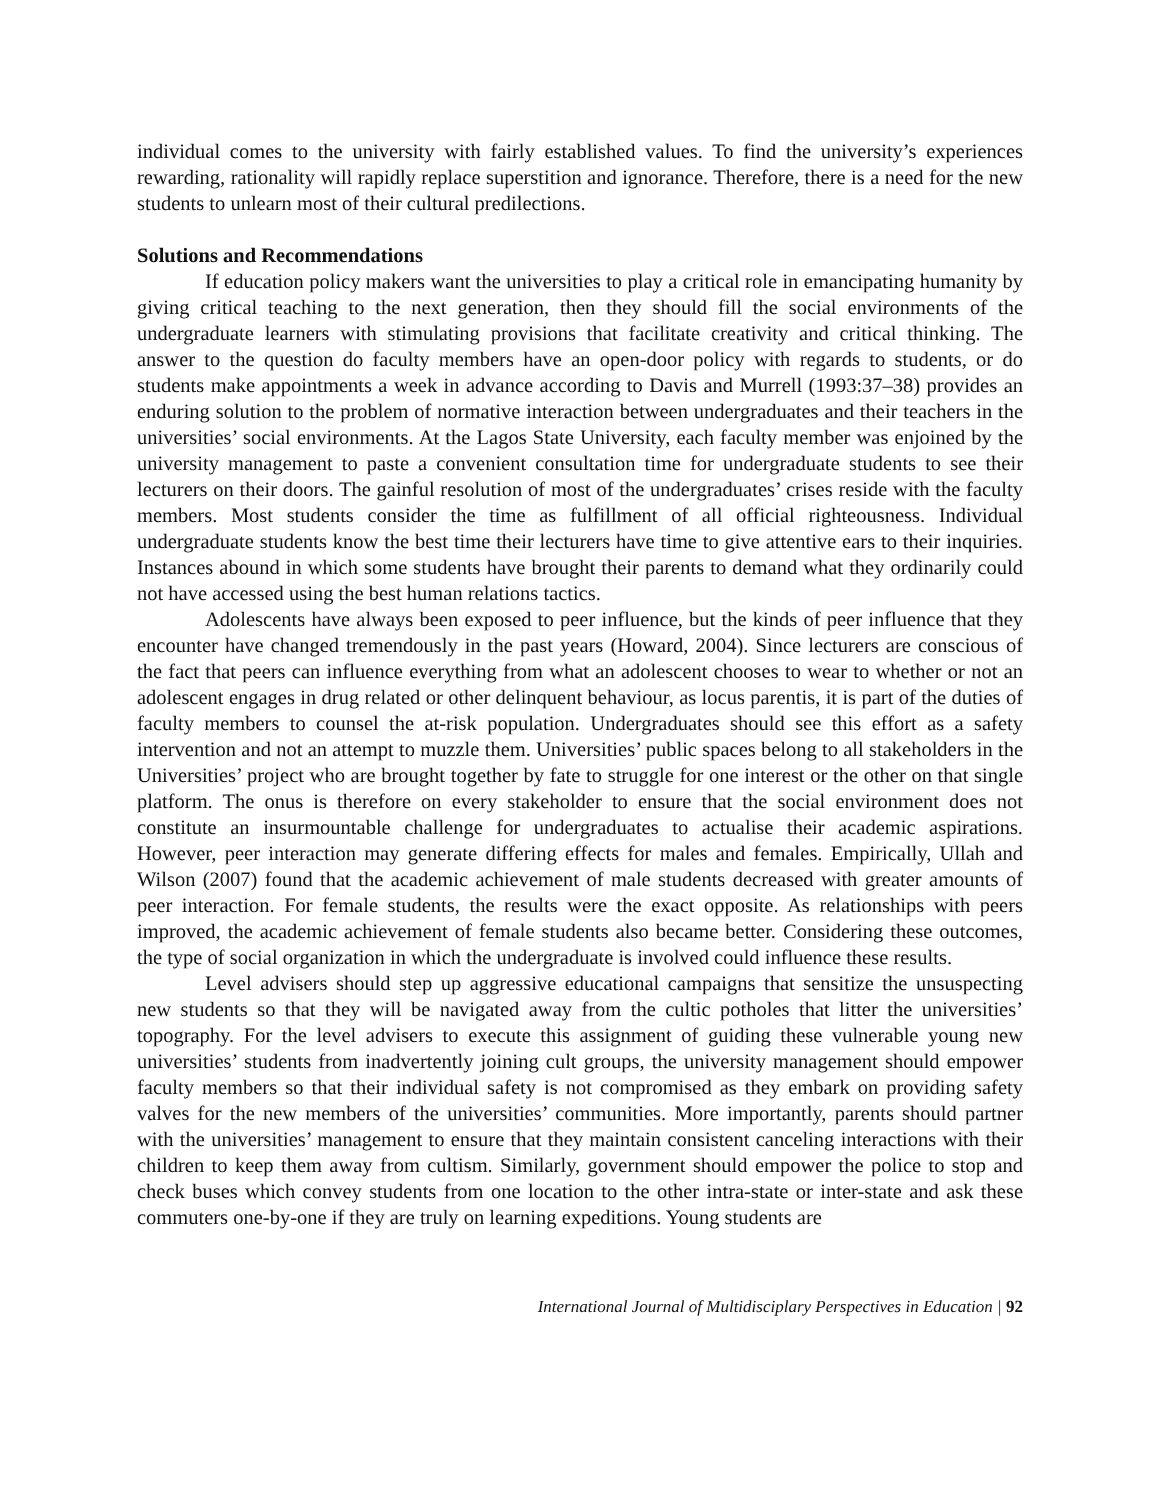individual comes to the university with fairly established values. To find the university’s experiences rewarding, rationality will rapidly replace superstition and ignorance. Therefore, there is a need for the new students to unlearn most of their cultural predilections.
Solutions and Recommendations
If education policy makers want the universities to play a critical role in emancipating humanity by giving critical teaching to the next generation, then they should fill the social environments of the undergraduate learners with stimulating provisions that facilitate creativity and critical thinking. The answer to the question do faculty members have an open-door policy with regards to students, or do students make appointments a week in advance according to Davis and Murrell (1993:37–38) provides an enduring solution to the problem of normative interaction between undergraduates and their teachers in the universities’ social environments. At the Lagos State University, each faculty member was enjoined by the university management to paste a convenient consultation time for undergraduate students to see their lecturers on their doors. The gainful resolution of most of the undergraduates’ crises reside with the faculty members. Most students consider the time as fulfillment of all official righteousness. Individual undergraduate students know the best time their lecturers have time to give attentive ears to their inquiries. Instances abound in which some students have brought their parents to demand what they ordinarily could not have accessed using the best human relations tactics.
Adolescents have always been exposed to peer influence, but the kinds of peer influence that they encounter have changed tremendously in the past years (Howard, 2004). Since lecturers are conscious of the fact that peers can influence everything from what an adolescent chooses to wear to whether or not an adolescent engages in drug related or other delinquent behaviour, as locus parentis, it is part of the duties of faculty members to counsel the at-risk population. Undergraduates should see this effort as a safety intervention and not an attempt to muzzle them. Universities’ public spaces belong to all stakeholders in the Universities’ project who are brought together by fate to struggle for one interest or the other on that single platform. The onus is therefore on every stakeholder to ensure that the social environment does not constitute an insurmountable challenge for undergraduates to actualise their academic aspirations. However, peer interaction may generate differing effects for males and females. Empirically, Ullah and Wilson (2007) found that the academic achievement of male students decreased with greater amounts of peer interaction. For female students, the results were the exact opposite. As relationships with peers improved, the academic achievement of female students also became better. Considering these outcomes, the type of social organization in which the undergraduate is involved could influence these results.
Level advisers should step up aggressive educational campaigns that sensitize the unsuspecting new students so that they will be navigated away from the cultic potholes that litter the universities’ topography. For the level advisers to execute this assignment of guiding these vulnerable young new universities’ students from inadvertently joining cult groups, the university management should empower faculty members so that their individual safety is not compromised as they embark on providing safety valves for the new members of the universities’ communities. More importantly, parents should partner with the universities’ management to ensure that they maintain consistent canceling interactions with their children to keep them away from cultism. Similarly, government should empower the police to stop and check buses which convey students from one location to the other intra-state or inter-state and ask these commuters one-by-one if they are truly on learning expeditions. Young students are
International Journal of Multidisciplary Perspectives in Education | 92